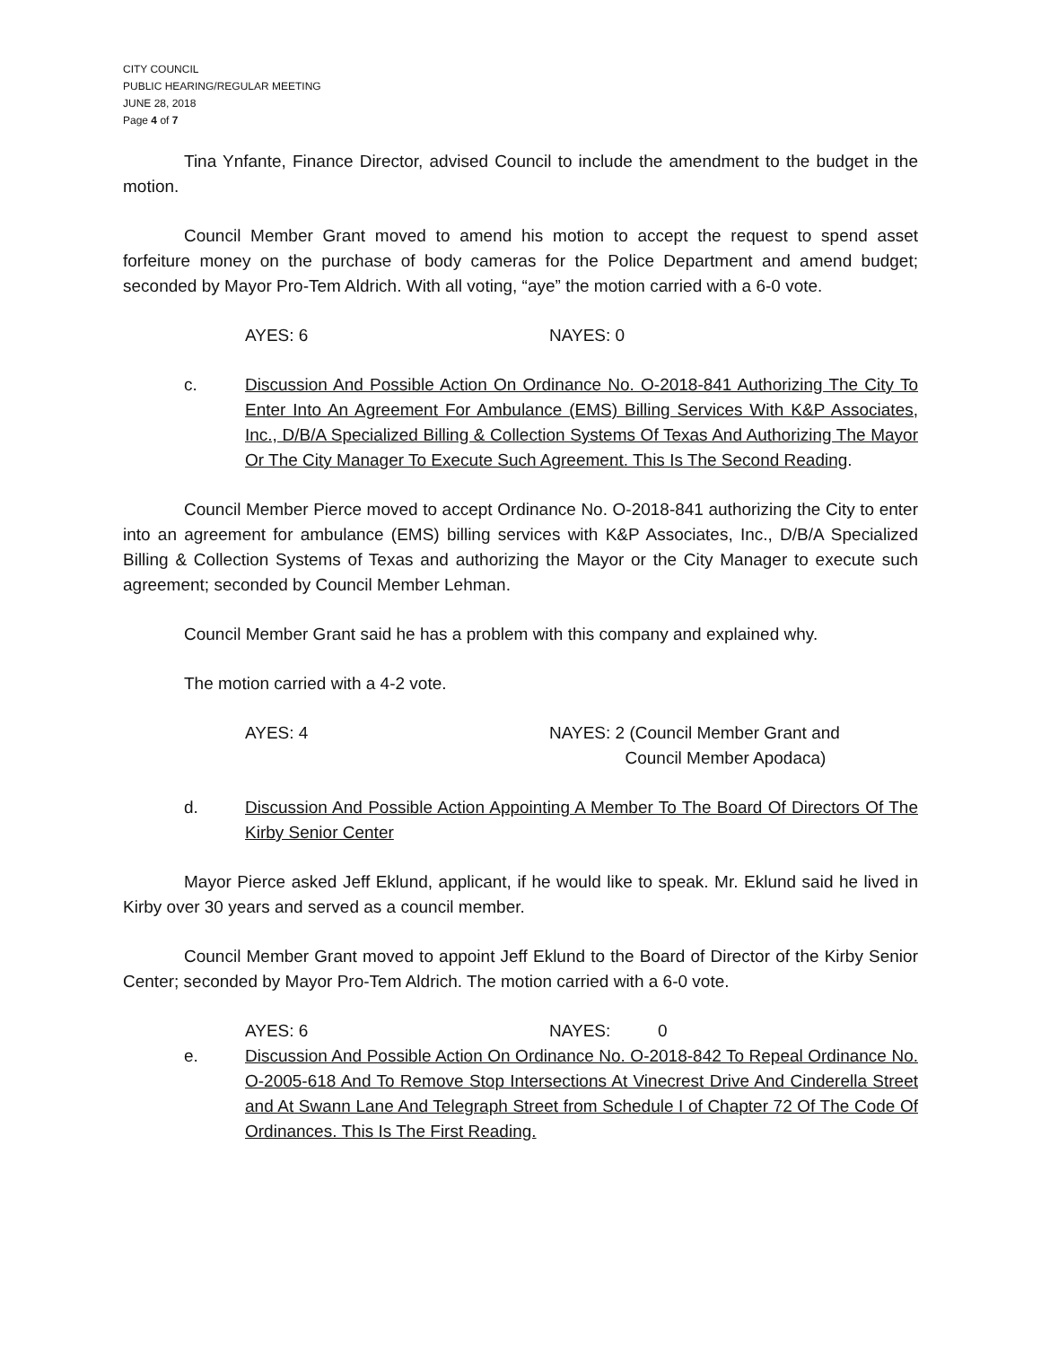CITY COUNCIL
PUBLIC HEARING/REGULAR MEETING
JUNE 28, 2018
Page 4 of 7
Tina Ynfante, Finance Director, advised Council to include the amendment to the budget in the motion.
Council Member Grant moved to amend his motion to accept the request to spend asset forfeiture money on the purchase of body cameras for the Police Department and amend budget; seconded by Mayor Pro-Tem Aldrich. With all voting, “aye” the motion carried with a 6-0 vote.
AYES: 6 NAYES: 0
c. Discussion And Possible Action On Ordinance No. O-2018-841 Authorizing The City To Enter Into An Agreement For Ambulance (EMS) Billing Services With K&P Associates, Inc., D/B/A Specialized Billing & Collection Systems Of Texas And Authorizing The Mayor Or The City Manager To Execute Such Agreement. This Is The Second Reading.
Council Member Pierce moved to accept Ordinance No. O-2018-841 authorizing the City to enter into an agreement for ambulance (EMS) billing services with K&P Associates, Inc., D/B/A Specialized Billing & Collection Systems of Texas and authorizing the Mayor or the City Manager to execute such agreement; seconded by Council Member Lehman.
Council Member Grant said he has a problem with this company and explained why.
The motion carried with a 4-2 vote.
AYES: 4 NAYES: 2 (Council Member Grant and
Council Member Apodaca)
d. Discussion And Possible Action Appointing A Member To The Board Of Directors Of The Kirby Senior Center
Mayor Pierce asked Jeff Eklund, applicant, if he would like to speak. Mr. Eklund said he lived in Kirby over 30 years and served as a council member.
Council Member Grant moved to appoint Jeff Eklund to the Board of Director of the Kirby Senior Center; seconded by Mayor Pro-Tem Aldrich. The motion carried with a 6-0 vote.
AYES: 6 NAYES: 0
e. Discussion And Possible Action On Ordinance No. O-2018-842 To Repeal Ordinance No. O-2005-618 And To Remove Stop Intersections At Vinecrest Drive And Cinderella Street and At Swann Lane And Telegraph Street from Schedule I of Chapter 72 Of The Code Of Ordinances. This Is The First Reading.